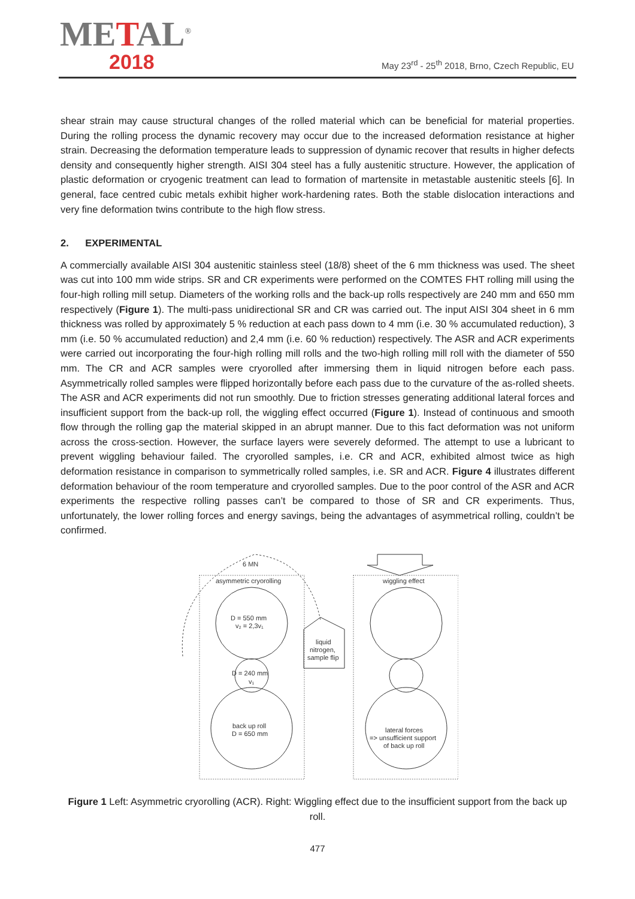METAL<sup>®</sup>
2018
May 23<sup>rd</sup> - 25<sup>th</sup> 2018, Brno, Czech Republic, EU
shear strain may cause structural changes of the rolled material which can be beneficial for material properties. During the rolling process the dynamic recovery may occur due to the increased deformation resistance at higher strain. Decreasing the deformation temperature leads to suppression of dynamic recover that results in higher defects density and consequently higher strength. AISI 304 steel has a fully austenitic structure. However, the application of plastic deformation or cryogenic treatment can lead to formation of martensite in metastable austenitic steels [6]. In general, face centred cubic metals exhibit higher work-hardening rates. Both the stable dislocation interactions and very fine deformation twins contribute to the high flow stress.
2. EXPERIMENTAL
A commercially available AISI 304 austenitic stainless steel (18/8) sheet of the 6 mm thickness was used. The sheet was cut into 100 mm wide strips. SR and CR experiments were performed on the COMTES FHT rolling mill using the four-high rolling mill setup. Diameters of the working rolls and the back-up rolls respectively are 240 mm and 650 mm respectively (Figure 1). The multi-pass unidirectional SR and CR was carried out. The input AISI 304 sheet in 6 mm thickness was rolled by approximately 5 % reduction at each pass down to 4 mm (i.e. 30 % accumulated reduction), 3 mm (i.e. 50 % accumulated reduction) and 2,4 mm (i.e. 60 % reduction) respectively. The ASR and ACR experiments were carried out incorporating the four-high rolling mill rolls and the two-high rolling mill roll with the diameter of 550 mm. The CR and ACR samples were cryorolled after immersing them in liquid nitrogen before each pass. Asymmetrically rolled samples were flipped horizontally before each pass due to the curvature of the as-rolled sheets. The ASR and ACR experiments did not run smoothly. Due to friction stresses generating additional lateral forces and insufficient support from the back-up roll, the wiggling effect occurred (Figure 1). Instead of continuous and smooth flow through the rolling gap the material skipped in an abrupt manner. Due to this fact deformation was not uniform across the cross-section. However, the surface layers were severely deformed. The attempt to use a lubricant to prevent wiggling behaviour failed. The cryorolled samples, i.e. CR and ACR, exhibited almost twice as high deformation resistance in comparison to symmetrically rolled samples, i.e. SR and ACR. Figure 4 illustrates different deformation behaviour of the room temperature and cryorolled samples. Due to the poor control of the ASR and ACR experiments the respective rolling passes can’t be compared to those of SR and CR experiments. Thus, unfortunately, the lower rolling forces and energy savings, being the advantages of asymmetrical rolling, couldn’t be confirmed.
6 MN
asymmetric cryorolling
D = 550 mm
v₂ = 2,3v₁
liquid
nitrogen,
sample flip
D = 240 mm
v₁
back up roll
D = 650 mm
wiggling effect
lateral forces
=> unsufficient support
of back up roll
Figure 1 Left: Asymmetric cryorolling (ACR). Right: Wiggling effect due to the insufficient support from the back up roll.
477